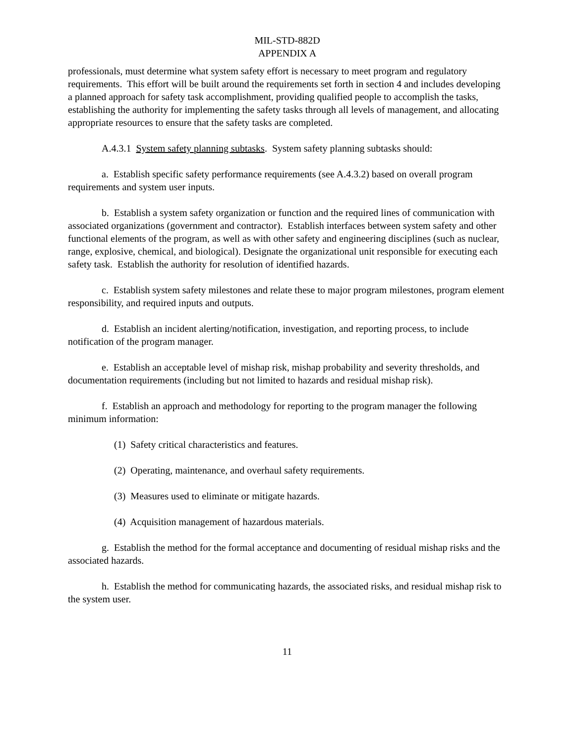MIL-STD-882D
APPENDIX A
professionals, must determine what system safety effort is necessary to meet program and regulatory requirements. This effort will be built around the requirements set forth in section 4 and includes developing a planned approach for safety task accomplishment, providing qualified people to accomplish the tasks, establishing the authority for implementing the safety tasks through all levels of management, and allocating appropriate resources to ensure that the safety tasks are completed.
A.4.3.1 System safety planning subtasks. System safety planning subtasks should:
a. Establish specific safety performance requirements (see A.4.3.2) based on overall program requirements and system user inputs.
b. Establish a system safety organization or function and the required lines of communication with associated organizations (government and contractor). Establish interfaces between system safety and other functional elements of the program, as well as with other safety and engineering disciplines (such as nuclear, range, explosive, chemical, and biological). Designate the organizational unit responsible for executing each safety task. Establish the authority for resolution of identified hazards.
c. Establish system safety milestones and relate these to major program milestones, program element responsibility, and required inputs and outputs.
d. Establish an incident alerting/notification, investigation, and reporting process, to include notification of the program manager.
e. Establish an acceptable level of mishap risk, mishap probability and severity thresholds, and documentation requirements (including but not limited to hazards and residual mishap risk).
f. Establish an approach and methodology for reporting to the program manager the following minimum information:
(1) Safety critical characteristics and features.
(2) Operating, maintenance, and overhaul safety requirements.
(3) Measures used to eliminate or mitigate hazards.
(4) Acquisition management of hazardous materials.
g. Establish the method for the formal acceptance and documenting of residual mishap risks and the associated hazards.
h. Establish the method for communicating hazards, the associated risks, and residual mishap risk to the system user.
11